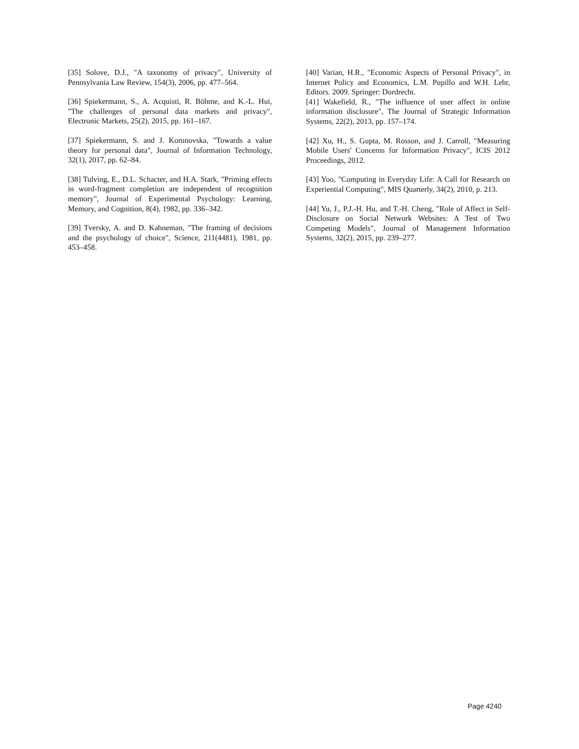[35] Solove, D.J., "A taxonomy of privacy", University of Pennsylvania Law Review, 154(3), 2006, pp. 477–564.
[36] Spiekermann, S., A. Acquisti, R. Böhme, and K.-L. Hui, "The challenges of personal data markets and privacy", Electronic Markets, 25(2), 2015, pp. 161–167.
[37] Spiekermann, S. and J. Korunovska, "Towards a value theory for personal data", Journal of Information Technology, 32(1), 2017, pp. 62–84.
[38] Tulving, E., D.L. Schacter, and H.A. Stark, "Priming effects in word-fragment completion are independent of recognition memory", Journal of Experimental Psychology: Learning, Memory, and Cognition, 8(4), 1982, pp. 336–342.
[39] Tversky, A. and D. Kahneman, "The framing of decisions and the psychology of choice", Science, 211(4481), 1981, pp. 453–458.
[40] Varian, H.R., "Economic Aspects of Personal Privacy", in Internet Policy and Economics, L.M. Pupillo and W.H. Lehr, Editors. 2009. Springer: Dordrecht.
[41] Wakefield, R., "The influence of user affect in online information disclosure", The Journal of Strategic Information Systems, 22(2), 2013, pp. 157–174.
[42] Xu, H., S. Gupta, M. Rosson, and J. Carroll, "Measuring Mobile Users' Concerns for Information Privacy", ICIS 2012 Proceedings, 2012.
[43] Yoo, "Computing in Everyday Life: A Call for Research on Experiential Computing", MIS Quarterly, 34(2), 2010, p. 213.
[44] Yu, J., P.J.-H. Hu, and T.-H. Cheng, "Role of Affect in Self-Disclosure on Social Network Websites: A Test of Two Competing Models", Journal of Management Information Systems, 32(2), 2015, pp. 239–277.
Page 4240